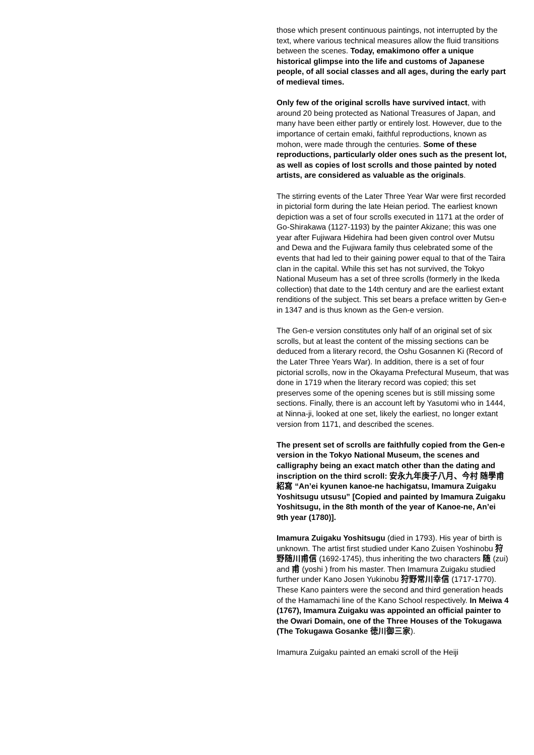those which present continuous paintings, not interrupted by the text, where various technical measures allow the fluid transitions between the scenes. Today, emakimono offer a unique historical glimpse into the life and customs of Japanese people, of all social classes and all ages, during the early part of medieval times.
Only few of the original scrolls have survived intact, with around 20 being protected as National Treasures of Japan, and many have been either partly or entirely lost. However, due to the importance of certain emaki, faithful reproductions, known as mohon, were made through the centuries. Some of these reproductions, particularly older ones such as the present lot, as well as copies of lost scrolls and those painted by noted artists, are considered as valuable as the originals.
The stirring events of the Later Three Year War were first recorded in pictorial form during the late Heian period. The earliest known depiction was a set of four scrolls executed in 1171 at the order of Go-Shirakawa (1127-1193) by the painter Akizane; this was one year after Fujiwara Hidehira had been given control over Mutsu and Dewa and the Fujiwara family thus celebrated some of the events that had led to their gaining power equal to that of the Taira clan in the capital. While this set has not survived, the Tokyo National Museum has a set of three scrolls (formerly in the Ikeda collection) that date to the 14th century and are the earliest extant renditions of the subject. This set bears a preface written by Gen-e in 1347 and is thus known as the Gen-e version.
The Gen-e version constitutes only half of an original set of six scrolls, but at least the content of the missing sections can be deduced from a literary record, the Oshu Gosannen Ki (Record of the Later Three Years War). In addition, there is a set of four pictorial scrolls, now in the Okayama Prefectural Museum, that was done in 1719 when the literary record was copied; this set preserves some of the opening scenes but is still missing some sections. Finally, there is an account left by Yasutomi who in 1444, at Ninna-ji, looked at one set, likely the earliest, no longer extant version from 1171, and described the scenes.
The present set of scrolls are faithfully copied from the Gen-e version in the Tokyo National Museum, the scenes and calligraphy being an exact match other than the dating and inscription on the third scroll: 安永九年庚子八月、今村 随學甫紹寫 “An’ei kyunen kanoe-ne hachigatsu, Imamura Zuigaku Yoshitsugu utsusu” [Copied and painted by Imamura Zuigaku Yoshitsugu, in the 8th month of the year of Kanoe-ne, An’ei 9th year (1780)].
Imamura Zuigaku Yoshitsugu (died in 1793). His year of birth is unknown. The artist first studied under Kano Zuisen Yoshinobu 狩野随川甫信 (1692-1745), thus inheriting the two characters 随 (zui) and 甫 (yoshi ) from his master. Then Imamura Zuigaku studied further under Kano Josen Yukinobu 狩野常川幸信 (1717-1770). These Kano painters were the second and third generation heads of the Hamamachi line of the Kano School respectively. In Meiwa 4 (1767), Imamura Zuigaku was appointed an official painter to the Owari Domain, one of the Three Houses of the Tokugawa (The Tokugawa Gosanke 徳川御三家).
Imamura Zuigaku painted an emaki scroll of the Heiji